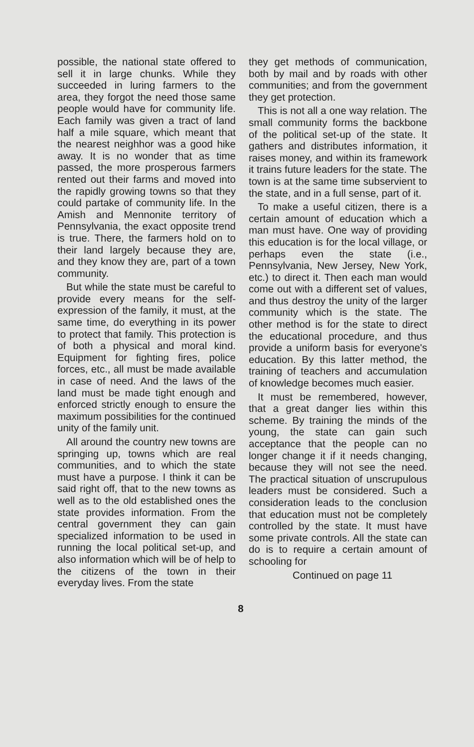possible, the national state offered to sell it in large chunks. While they succeeded in luring farmers to the area, they forgot the need those same people would have for community life. Each family was given a tract of land half a mile square, which meant that the nearest neighhor was a good hike away. It is no wonder that as time passed, the more prosperous farmers rented out their farms and moved into the rapidly growing towns so that they could partake of community life. In the Amish and Mennonite territory of Pennsylvania, the exact opposite trend is true. There, the farmers hold on to their land largely because they are, and they know they are, part of a town community.
But while the state must be careful to provide every means for the self-expression of the family, it must, at the same time, do everything in its power to protect that family. This protection is of both a physical and moral kind. Equipment for fighting fires, police forces, etc., all must be made available in case of need. And the laws of the land must be made tight enough and enforced strictly enough to ensure the maximum possibilities for the continued unity of the family unit.
All around the country new towns are springing up, towns which are real communities, and to which the state must have a purpose. I think it can be said right off, that to the new towns as well as to the old established ones the state provides information. From the central government they can gain specialized information to be used in running the local political set-up, and also information which will be of help to the citizens of the town in their everyday lives. From the state
they get methods of communication, both by mail and by roads with other communities; and from the government they get protection.
This is not all a one way relation. The small community forms the backbone of the political set-up of the state. It gathers and distributes information, it raises money, and within its framework it trains future leaders for the state. The town is at the same time subservient to the state, and in a full sense, part of it.
To make a useful citizen, there is a certain amount of education which a man must have. One way of providing this education is for the local village, or perhaps even the state (i.e., Pennsylvania, New Jersey, New York, etc.) to direct it. Then each man would come out with a different set of values, and thus destroy the unity of the larger community which is the state. The other method is for the state to direct the educational procedure, and thus provide a uniform basis for everyone's education. By this latter method, the training of teachers and accumulation of knowledge becomes much easier.
It must be remembered, however, that a great danger lies within this scheme. By training the minds of the young, the state can gain such acceptance that the people can no longer change it if it needs changing, because they will not see the need. The practical situation of unscrupulous leaders must be considered. Such a consideration leads to the conclusion that education must not be completely controlled by the state. It must have some private controls. All the state can do is to require a certain amount of schooling for
Continued on page 11
8